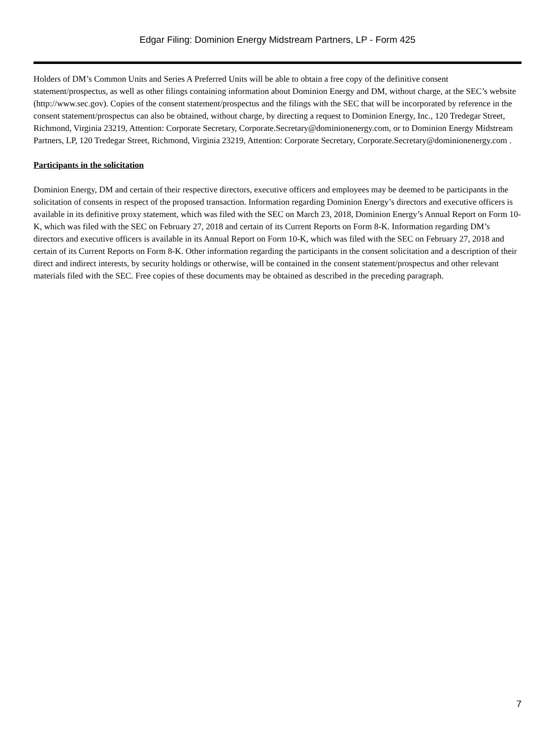Edgar Filing: Dominion Energy Midstream Partners, LP - Form 425
Holders of DM’s Common Units and Series A Preferred Units will be able to obtain a free copy of the definitive consent statement/prospectus, as well as other filings containing information about Dominion Energy and DM, without charge, at the SEC’s website (http://www.sec.gov). Copies of the consent statement/prospectus and the filings with the SEC that will be incorporated by reference in the consent statement/prospectus can also be obtained, without charge, by directing a request to Dominion Energy, Inc., 120 Tredegar Street, Richmond, Virginia 23219, Attention: Corporate Secretary, Corporate.Secretary@dominionenergy.com, or to Dominion Energy Midstream Partners, LP, 120 Tredegar Street, Richmond, Virginia 23219, Attention: Corporate Secretary, Corporate.Secretary@dominionenergy.com .
Participants in the solicitation
Dominion Energy, DM and certain of their respective directors, executive officers and employees may be deemed to be participants in the solicitation of consents in respect of the proposed transaction. Information regarding Dominion Energy’s directors and executive officers is available in its definitive proxy statement, which was filed with the SEC on March 23, 2018, Dominion Energy’s Annual Report on Form 10-K, which was filed with the SEC on February 27, 2018 and certain of its Current Reports on Form 8-K. Information regarding DM’s directors and executive officers is available in its Annual Report on Form 10-K, which was filed with the SEC on February 27, 2018 and certain of its Current Reports on Form 8-K. Other information regarding the participants in the consent solicitation and a description of their direct and indirect interests, by security holdings or otherwise, will be contained in the consent statement/prospectus and other relevant materials filed with the SEC. Free copies of these documents may be obtained as described in the preceding paragraph.
7